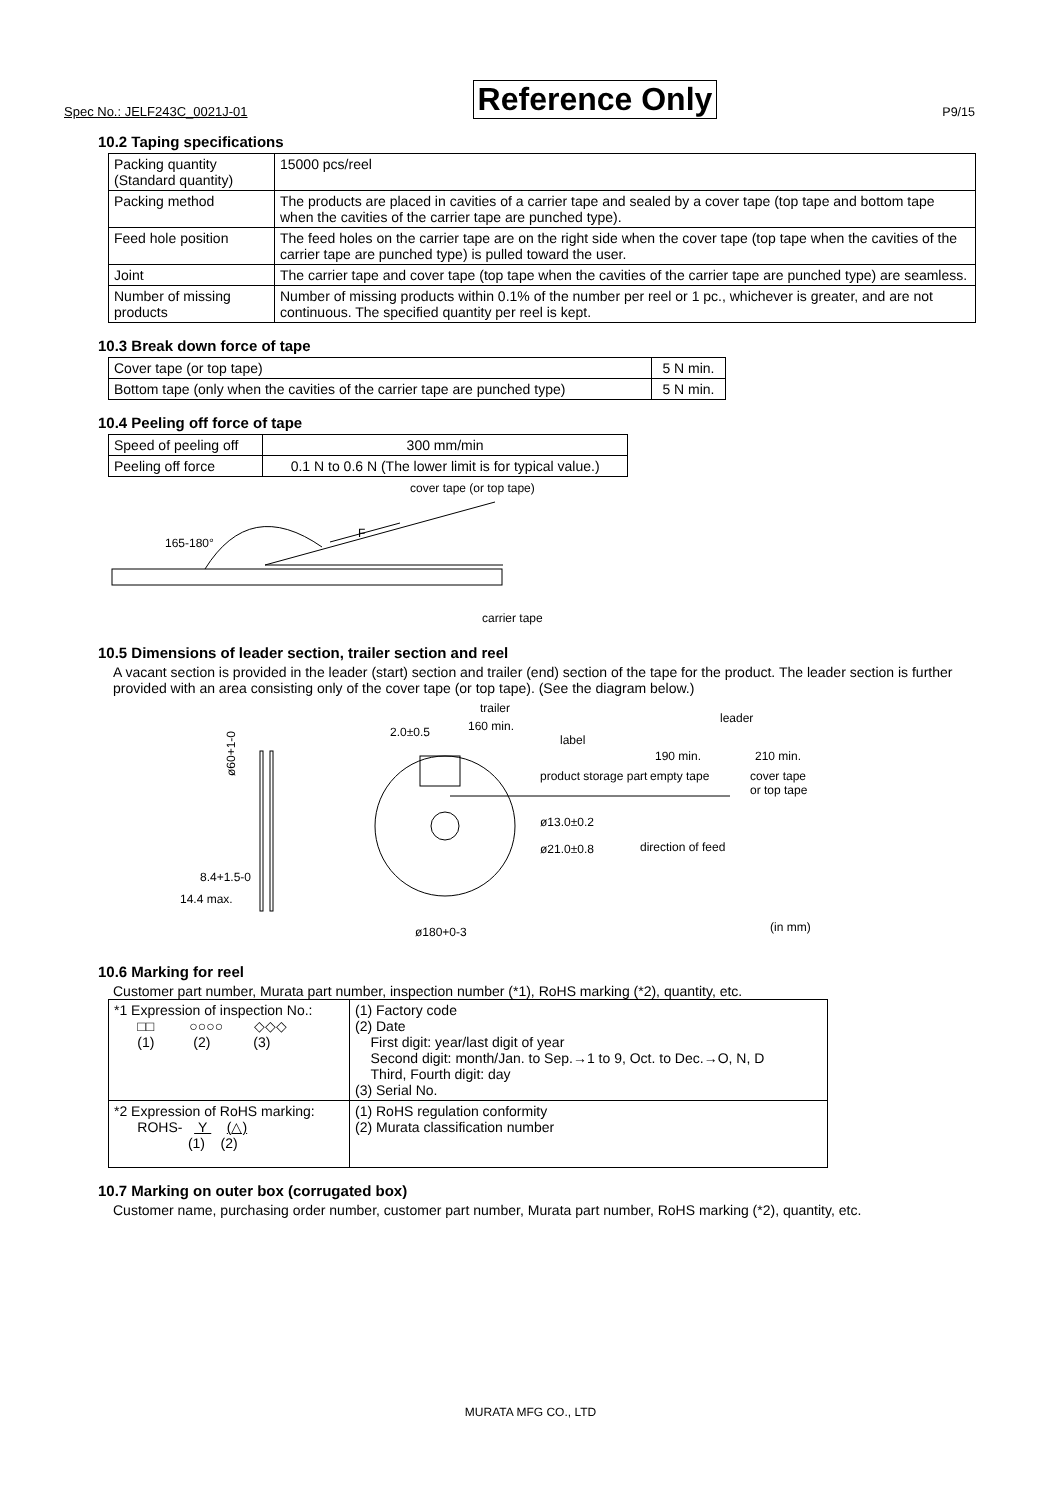Spec No.: JELF243C_0021J-01 Reference Only P9/15
10.2 Taping specifications
| Packing quantity (Standard quantity) | 15000 pcs/reel |
| Packing method | The products are placed in cavities of a carrier tape and sealed by a cover tape (top tape and bottom tape when the cavities of the carrier tape are punched type). |
| Feed hole position | The feed holes on the carrier tape are on the right side when the cover tape (top tape when the cavities of the carrier tape are punched type) is pulled toward the user. |
| Joint | The carrier tape and cover tape (top tape when the cavities of the carrier tape are punched type) are seamless. |
| Number of missing products | Number of missing products within 0.1% of the number per reel or 1 pc., whichever is greater, and are not continuous. The specified quantity per reel is kept. |
10.3 Break down force of tape
| Cover tape (or top tape) | 5 N min. |
| Bottom tape (only when the cavities of the carrier tape are punched type) | 5 N min. |
10.4 Peeling off force of tape
| Speed of peeling off | 300 mm/min |
| Peeling off force | 0.1 N to 0.6 N (The lower limit is for typical value.) |
cover tape (or top tape)
165-180°
F
carrier tape
10.5 Dimensions of leader section, trailer section and reel
A vacant section is provided in the leader (start) section and trailer (end) section of the tape for the product. The leader section is further provided with an area consisting only of the cover tape (or top tape). (See the diagram below.)
trailer
160 min.
2.0±0.5
label
leader
190 min.
210 min.
product storage part
empty tape
cover tape
or top tape
ø13.0±0.2
ø21.0±0.8
direction of feed
ø60+1-0
8.4+1.5-0
14.4 max.
ø180+0-3
(in mm)
10.6 Marking for reel
Customer part number, Murata part number, inspection number (*1), RoHS marking (*2), quantity, etc.
| *1 Expression of inspection No.: □□ ○○○○ ◇◇◇ (1) (2) (3) | (1) Factory code (2) Date First digit: year/last digit of year Second digit: month/Jan. to Sep.→1 to 9, Oct. to Dec.→O, N, D Third, Fourth digit: day (3) Serial No. |
| *2 Expression of RoHS marking: ROHS- Y (△) (1) (2) | (1) RoHS regulation conformity (2) Murata classification number |
10.7 Marking on outer box (corrugated box)
Customer name, purchasing order number, customer part number, Murata part number, RoHS marking (*2), quantity, etc.
MURATA MFG CO., LTD